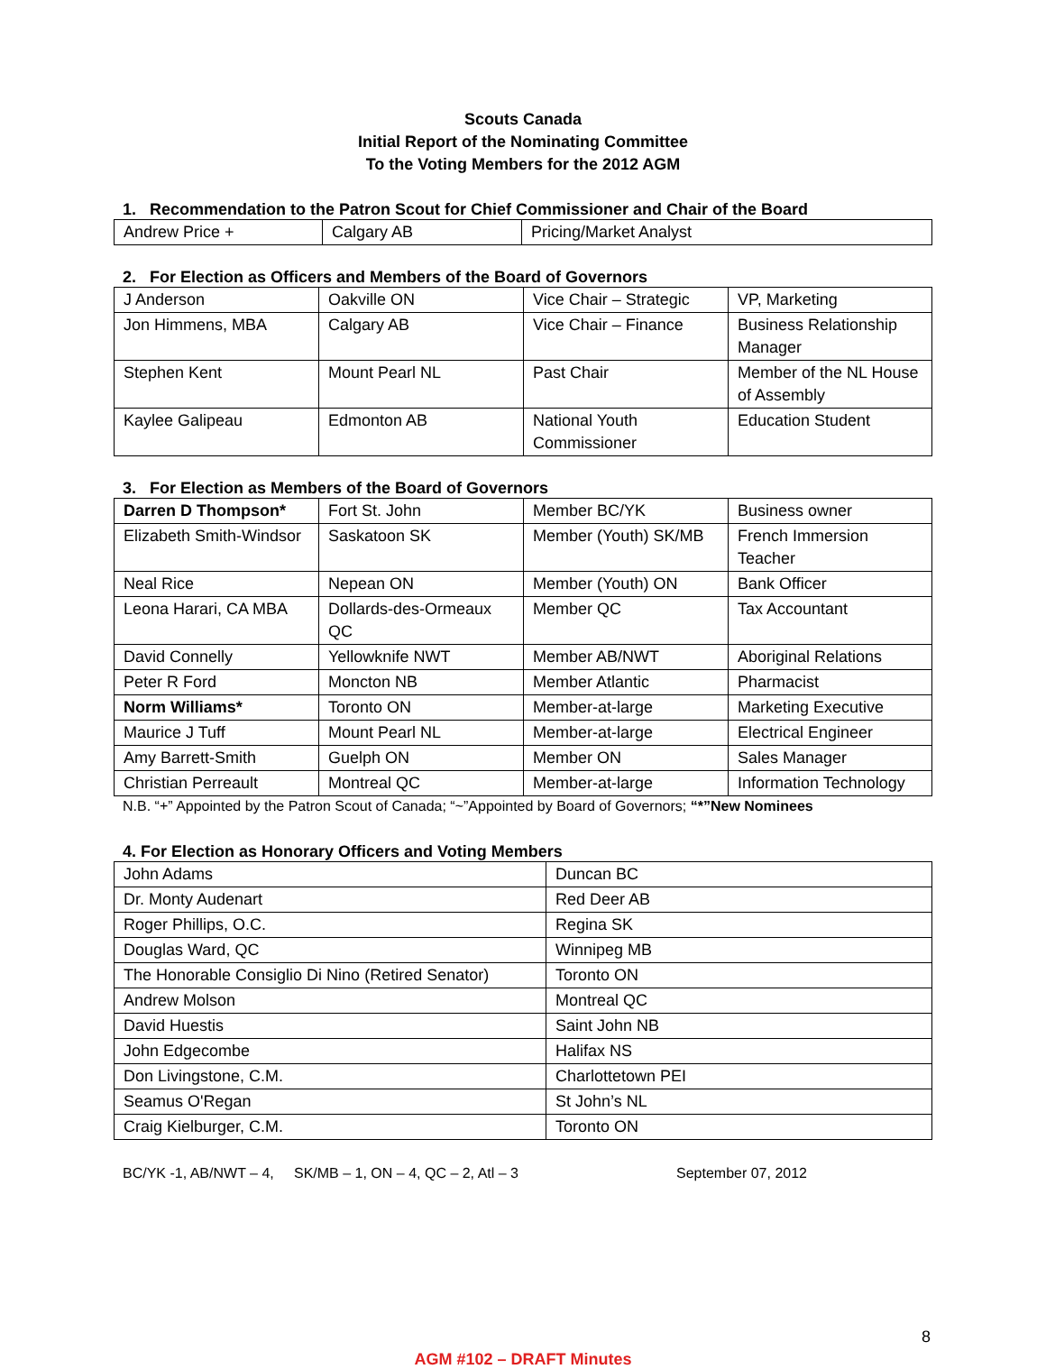Scouts Canada
Initial Report of the Nominating Committee
To the Voting Members for the 2012 AGM
1. Recommendation to the Patron Scout for Chief Commissioner and Chair of the Board
| Andrew Price + | Calgary AB | Pricing/Market Analyst |
2. For Election as Officers and Members of the Board of Governors
| J Anderson | Oakville ON | Vice Chair – Strategic | VP, Marketing |
| Jon Himmens, MBA | Calgary AB | Vice Chair – Finance | Business Relationship Manager |
| Stephen Kent | Mount Pearl NL | Past Chair | Member of the NL House of Assembly |
| Kaylee Galipeau | Edmonton AB | National Youth Commissioner | Education Student |
3. For Election as Members of the Board of Governors
| Darren D Thompson* | Fort St. John | Member BC/YK | Business owner |
| Elizabeth Smith-Windsor | Saskatoon SK | Member (Youth) SK/MB | French Immersion Teacher |
| Neal Rice | Nepean ON | Member (Youth) ON | Bank Officer |
| Leona Harari, CA MBA | Dollards-des-Ormeaux QC | Member QC | Tax Accountant |
| David Connelly | Yellowknife NWT | Member AB/NWT | Aboriginal Relations |
| Peter R Ford | Moncton NB | Member Atlantic | Pharmacist |
| Norm Williams* | Toronto ON | Member-at-large | Marketing Executive |
| Maurice J Tuff | Mount Pearl NL | Member-at-large | Electrical Engineer |
| Amy Barrett-Smith | Guelph ON | Member ON | Sales Manager |
| Christian Perreault | Montreal QC | Member-at-large | Information Technology |
N.B. “+” Appointed by the Patron Scout of Canada; “~”Appointed by Board of Governors; “*”New Nominees
4. For Election as Honorary Officers and Voting Members
| John Adams | Duncan BC |
| Dr. Monty Audenart | Red Deer AB |
| Roger Phillips, O.C. | Regina SK |
| Douglas Ward, QC | Winnipeg MB |
| The Honorable Consiglio Di Nino (Retired Senator) | Toronto ON |
| Andrew Molson | Montreal QC |
| David Huestis | Saint John NB |
| John Edgecombe | Halifax NS |
| Don Livingstone, C.M. | Charlottetown PEI |
| Seamus O'Regan | St John’s NL |
| Craig Kielburger, C.M. | Toronto ON |
BC/YK -1, AB/NWT – 4, SK/MB – 1, ON – 4, QC – 2, Atl – 3 September 07, 2012
8
AGM #102 – DRAFT Minutes